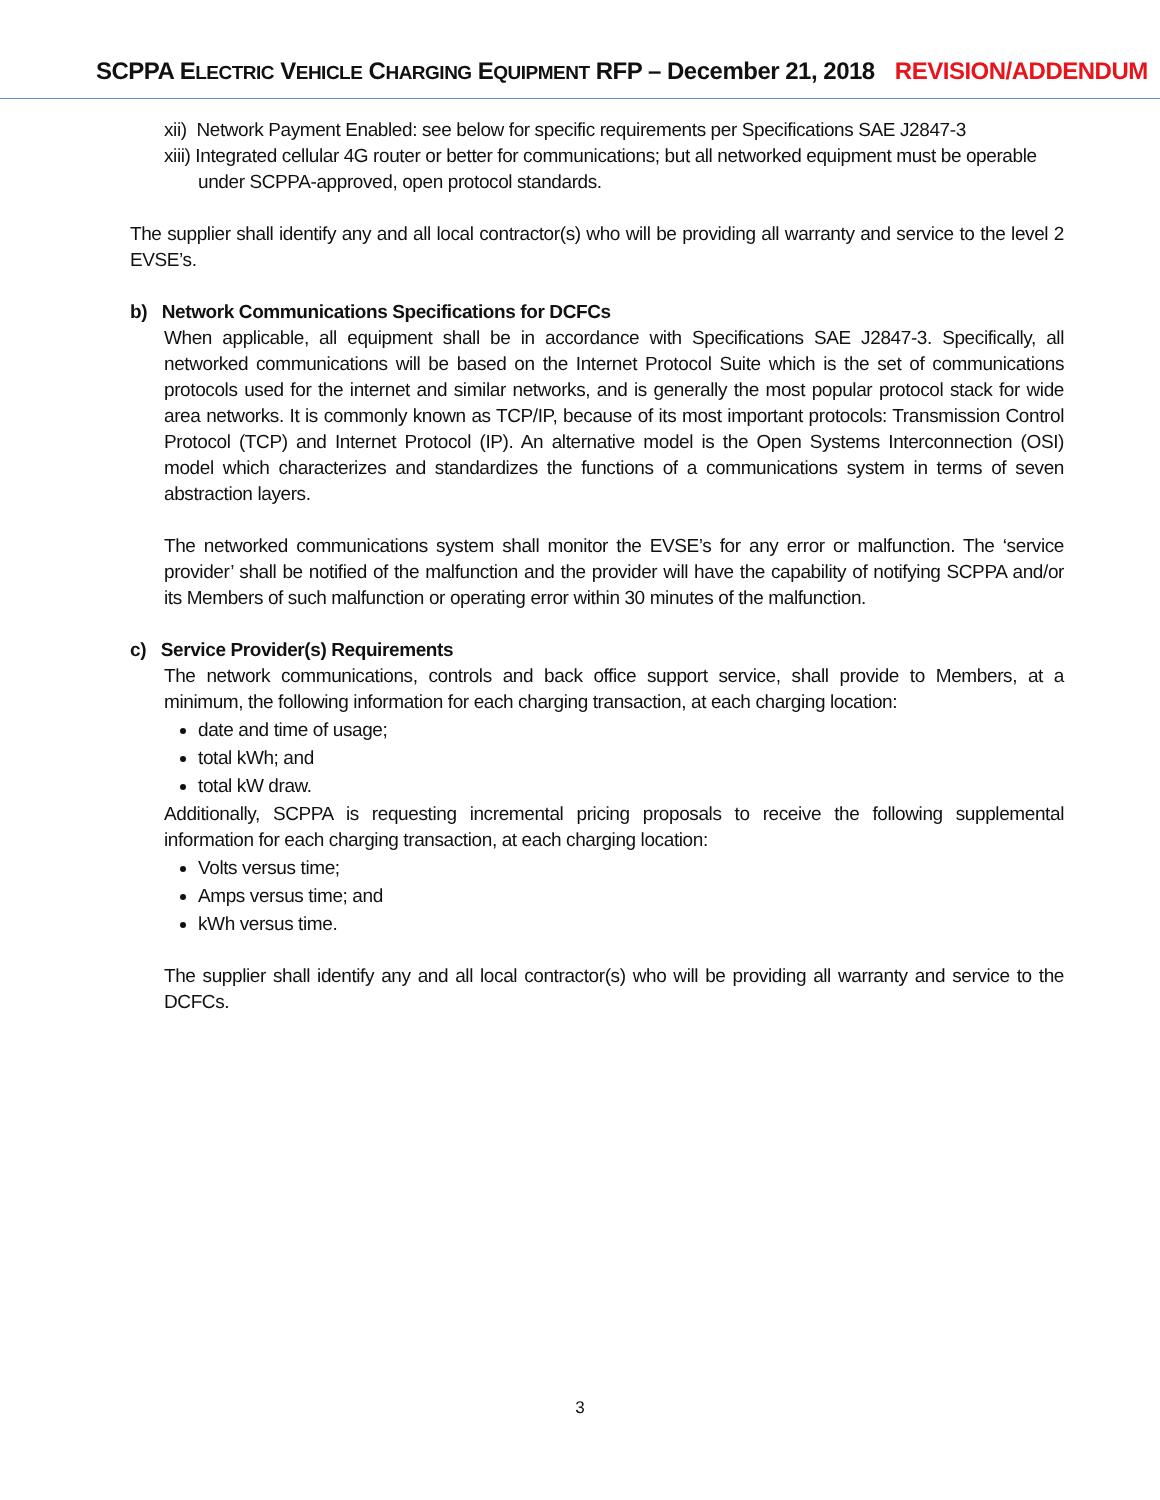SCPPA ELECTRIC VEHICLE CHARGING EQUIPMENT RFP – December 21, 2018 REVISION/ADDENDUM
xii) Network Payment Enabled: see below for specific requirements per Specifications SAE J2847-3
xiii) Integrated cellular 4G router or better for communications; but all networked equipment must be operable under SCPPA-approved, open protocol standards.
The supplier shall identify any and all local contractor(s) who will be providing all warranty and service to the level 2 EVSE’s.
b) Network Communications Specifications for DCFCs
When applicable, all equipment shall be in accordance with Specifications SAE J2847-3. Specifically, all networked communications will be based on the Internet Protocol Suite which is the set of communications protocols used for the internet and similar networks, and is generally the most popular protocol stack for wide area networks. It is commonly known as TCP/IP, because of its most important protocols: Transmission Control Protocol (TCP) and Internet Protocol (IP). An alternative model is the Open Systems Interconnection (OSI) model which characterizes and standardizes the functions of a communications system in terms of seven abstraction layers.
The networked communications system shall monitor the EVSE’s for any error or malfunction. The ‘service provider’ shall be notified of the malfunction and the provider will have the capability of notifying SCPPA and/or its Members of such malfunction or operating error within 30 minutes of the malfunction.
c) Service Provider(s) Requirements
The network communications, controls and back office support service, shall provide to Members, at a minimum, the following information for each charging transaction, at each charging location:
date and time of usage;
total kWh; and
total kW draw.
Additionally, SCPPA is requesting incremental pricing proposals to receive the following supplemental information for each charging transaction, at each charging location:
Volts versus time;
Amps versus time; and
kWh versus time.
The supplier shall identify any and all local contractor(s) who will be providing all warranty and service to the DCFCs.
3